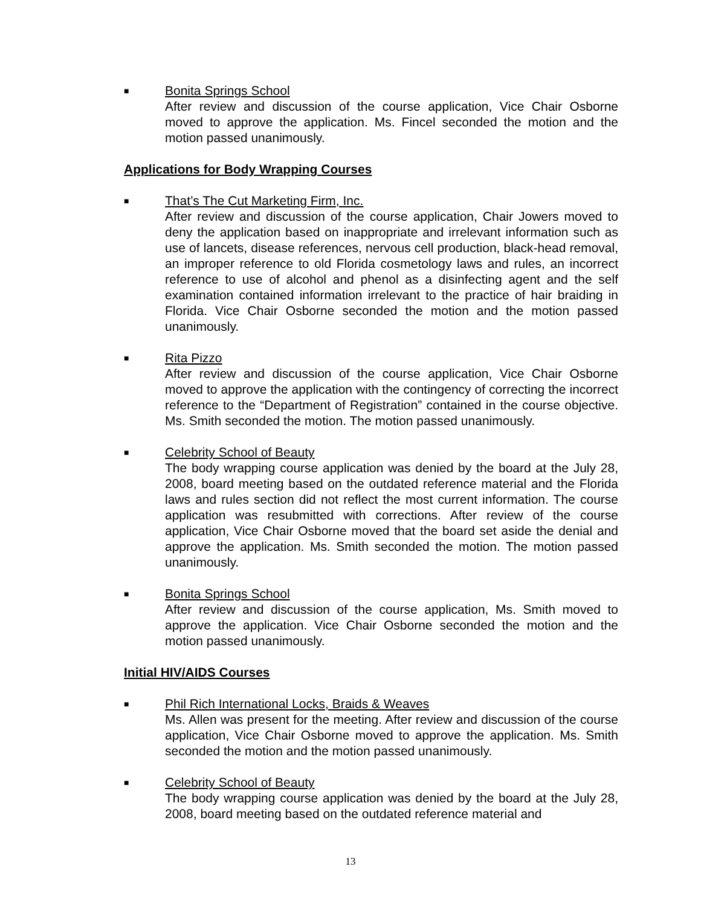■
Bonita Springs School
After review and discussion of the course application, Vice Chair Osborne moved to approve the application. Ms. Fincel seconded the motion and the motion passed unanimously.
Applications for Body Wrapping Courses
■
That’s The Cut Marketing Firm, Inc.
After review and discussion of the course application, Chair Jowers moved to deny the application based on inappropriate and irrelevant information such as use of lancets, disease references, nervous cell production, black-head removal, an improper reference to old Florida cosmetology laws and rules, an incorrect reference to use of alcohol and phenol as a disinfecting agent and the self examination contained information irrelevant to the practice of hair braiding in Florida. Vice Chair Osborne seconded the motion and the motion passed unanimously.
■
Rita Pizzo
After review and discussion of the course application, Vice Chair Osborne moved to approve the application with the contingency of correcting the incorrect reference to the “Department of Registration” contained in the course objective. Ms. Smith seconded the motion. The motion passed unanimously.
■
Celebrity School of Beauty
The body wrapping course application was denied by the board at the July 28, 2008, board meeting based on the outdated reference material and the Florida laws and rules section did not reflect the most current information. The course application was resubmitted with corrections. After review of the course application, Vice Chair Osborne moved that the board set aside the denial and approve the application. Ms. Smith seconded the motion. The motion passed unanimously.
■
Bonita Springs School
After review and discussion of the course application, Ms. Smith moved to approve the application. Vice Chair Osborne seconded the motion and the motion passed unanimously.
Initial HIV/AIDS Courses
■
Phil Rich International Locks, Braids & Weaves
Ms. Allen was present for the meeting. After review and discussion of the course application, Vice Chair Osborne moved to approve the application. Ms. Smith seconded the motion and the motion passed unanimously.
■
Celebrity School of Beauty
The body wrapping course application was denied by the board at the July 28, 2008, board meeting based on the outdated reference material and
13